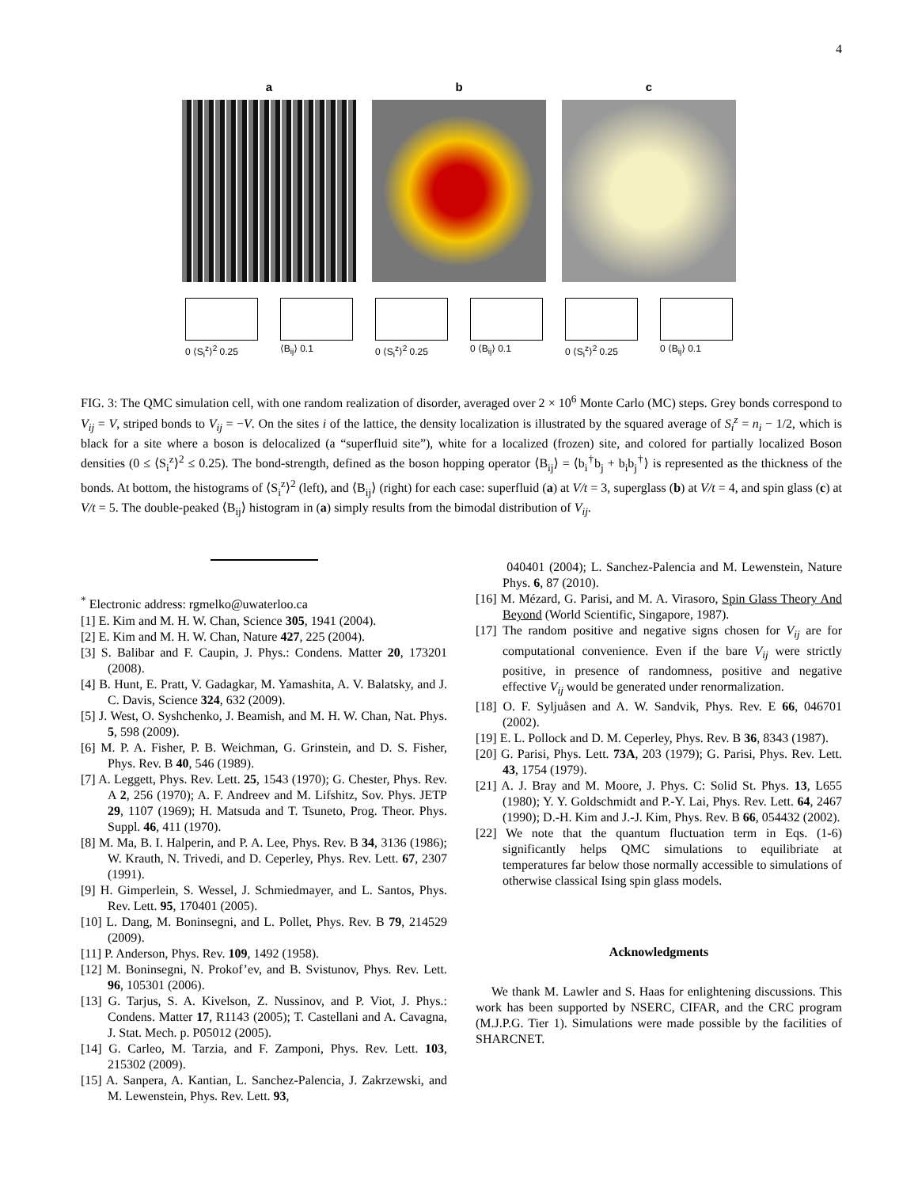4
a b c
0 ⟨S<sub>i</sub><sup>z</sup>⟩<sup>2</sup> 0.25
⟨B<sub>ij</sub>⟩ 0.1 0 ⟨S<sub>i</sub><sup>z</sup>⟩<sup>2</sup> 0.25
0 ⟨B<sub>ij</sub>⟩ 0.1 0 ⟨S<sub>i</sub><sup>z</sup>⟩<sup>2</sup> 0.25
0 ⟨B<sub>ij</sub>⟩ 0.1
FIG. 3: The QMC simulation cell, with one random realization of disorder, averaged over 2 × 10<sup>6</sup> Monte Carlo (MC) steps. Grey bonds correspond to V<sub>ij</sub> = V, striped bonds to V<sub>ij</sub> = −V. On the sites i of the lattice, the density localization is illustrated by the squared average of S<sub>i</sub><sup>z</sup> = n<sub>i</sub> − 1/2, which is black for a site where a boson is delocalized (a “superfluid site”), white for a localized (frozen) site, and colored for partially localized Boson densities (0 ≤ ⟨S<sub>i</sub><sup>z</sup>⟩<sup>2</sup> ≤ 0.25). The bond-strength, defined as the boson hopping operator ⟨B<sub>ij</sub>⟩ = ⟨b<sub>i</sub><sup>†</sup>b<sub>j</sub> + b<sub>i</sub>b<sub>j</sub><sup>†</sup>⟩ is represented as the thickness of the bonds. At bottom, the histograms of ⟨S<sub>i</sub><sup>z</sup>⟩<sup>2</sup> (left), and ⟨B<sub>ij</sub>⟩ (right) for each case: superfluid (a) at V/t = 3, superglass (b) at V/t = 4, and spin glass (c) at V/t = 5. The double-peaked ⟨B<sub>ij</sub>⟩ histogram in (a) simply results from the bimodal distribution of V<sub>ij</sub>.
<sup>*</sup> Electronic address: rgmelko@uwaterloo.ca
[1] E. Kim and M. H. W. Chan, Science 305, 1941 (2004).
[2] E. Kim and M. H. W. Chan, Nature 427, 225 (2004).
[3] S. Balibar and F. Caupin, J. Phys.: Condens. Matter 20, 173201 (2008).
[4] B. Hunt, E. Pratt, V. Gadagkar, M. Yamashita, A. V. Balatsky, and J. C. Davis, Science 324, 632 (2009).
[5] J. West, O. Syshchenko, J. Beamish, and M. H. W. Chan, Nat. Phys. 5, 598 (2009).
[6] M. P. A. Fisher, P. B. Weichman, G. Grinstein, and D. S. Fisher, Phys. Rev. B 40, 546 (1989).
[7] A. Leggett, Phys. Rev. Lett. 25, 1543 (1970); G. Chester, Phys. Rev. A 2, 256 (1970); A. F. Andreev and M. Lifshitz, Sov. Phys. JETP 29, 1107 (1969); H. Matsuda and T. Tsuneto, Prog. Theor. Phys. Suppl. 46, 411 (1970).
[8] M. Ma, B. I. Halperin, and P. A. Lee, Phys. Rev. B 34, 3136 (1986); W. Krauth, N. Trivedi, and D. Ceperley, Phys. Rev. Lett. 67, 2307 (1991).
[9] H. Gimperlein, S. Wessel, J. Schmiedmayer, and L. Santos, Phys. Rev. Lett. 95, 170401 (2005).
[10] L. Dang, M. Boninsegni, and L. Pollet, Phys. Rev. B 79, 214529 (2009).
[11] P. Anderson, Phys. Rev. 109, 1492 (1958).
[12] M. Boninsegni, N. Prokof’ev, and B. Svistunov, Phys. Rev. Lett. 96, 105301 (2006).
[13] G. Tarjus, S. A. Kivelson, Z. Nussinov, and P. Viot, J. Phys.: Condens. Matter 17, R1143 (2005); T. Castellani and A. Cavagna, J. Stat. Mech. p. P05012 (2005).
[14] G. Carleo, M. Tarzia, and F. Zamponi, Phys. Rev. Lett. 103, 215302 (2009).
[15] A. Sanpera, A. Kantian, L. Sanchez-Palencia, J. Zakrzewski, and M. Lewenstein, Phys. Rev. Lett. 93,
040401 (2004); L. Sanchez-Palencia and M. Lewenstein, Nature Phys. 6, 87 (2010).
[16] M. Mézard, G. Parisi, and M. A. Virasoro, Spin Glass Theory And Beyond (World Scientific, Singapore, 1987).
[17] The random positive and negative signs chosen for V<sub>ij</sub> are for computational convenience. Even if the bare V<sub>ij</sub> were strictly positive, in presence of randomness, positive and negative effective V<sub>ij</sub> would be generated under renormalization.
[18] O. F. Syljuåsen and A. W. Sandvik, Phys. Rev. E 66, 046701 (2002).
[19] E. L. Pollock and D. M. Ceperley, Phys. Rev. B 36, 8343 (1987).
[20] G. Parisi, Phys. Lett. 73A, 203 (1979); G. Parisi, Phys. Rev. Lett. 43, 1754 (1979).
[21] A. J. Bray and M. Moore, J. Phys. C: Solid St. Phys. 13, L655 (1980); Y. Y. Goldschmidt and P.-Y. Lai, Phys. Rev. Lett. 64, 2467 (1990); D.-H. Kim and J.-J. Kim, Phys. Rev. B 66, 054432 (2002).
[22] We note that the quantum fluctuation term in Eqs. (1-6) significantly helps QMC simulations to equilibriate at temperatures far below those normally accessible to simulations of otherwise classical Ising spin glass models.
Acknowledgments
We thank M. Lawler and S. Haas for enlightening discussions. This work has been supported by NSERC, CIFAR, and the CRC program (M.J.P.G. Tier 1). Simulations were made possible by the facilities of SHARCNET.